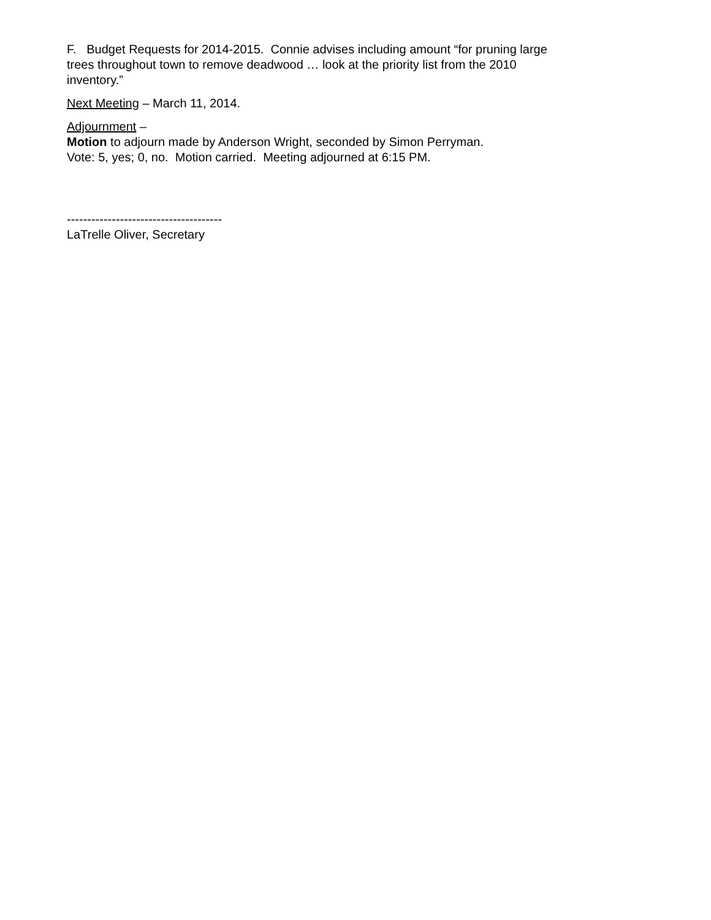F. Budget Requests for 2014-2015. Connie advises including amount “for pruning large
trees throughout town to remove deadwood … look at the priority list from the 2010
inventory.”
Next Meeting – March 11, 2014.
Adjournment –
Motion to adjourn made by Anderson Wright, seconded by Simon Perryman.
Vote: 5, yes; 0, no. Motion carried. Meeting adjourned at 6:15 PM.
--------------------------------------
LaTrelle Oliver, Secretary